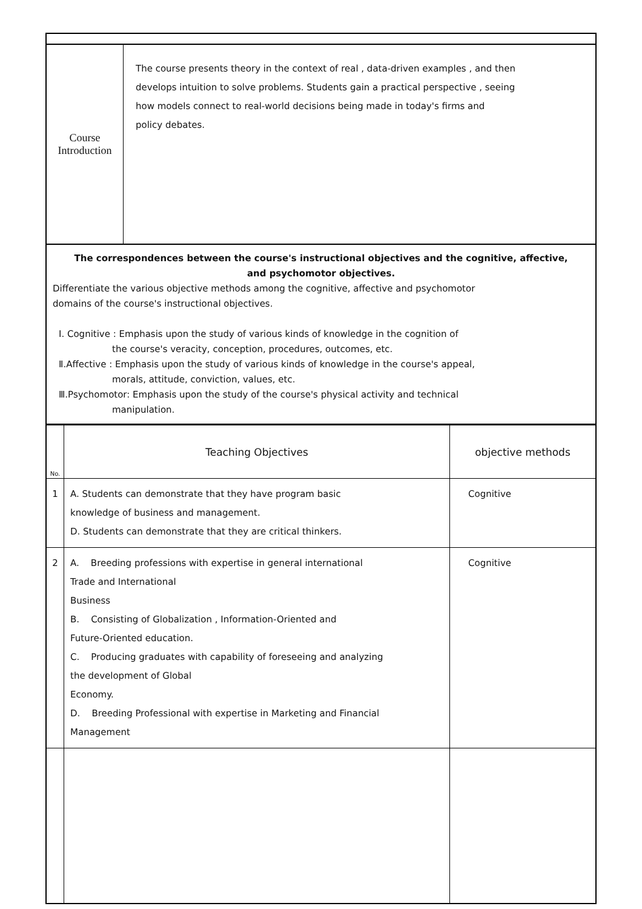| Course Introduction | The course presents theory in the context of real , data-driven examples , and then develops intuition to solve problems. Students gain a practical perspective , seeing how models connect to real-world decisions being made in today's firms and policy debates. |
| The correspondences between the course's instructional objectives and the cognitive, affective, and psychomotor objectives. Differentiate the various objective methods among the cognitive, affective and psychomotor domains of the course's instructional objectives. Ⅰ. Cognitive : Emphasis upon the study of various kinds of knowledge in the cognition of the course's veracity, conception, procedures, outcomes, etc. Ⅱ.Affective : Emphasis upon the study of various kinds of knowledge in the course's appeal, morals, attitude, conviction, values, etc. Ⅲ.Psychomotor: Emphasis upon the study of the course's physical activity and technical manipulation. | |
| No. | Teaching Objectives | objective methods |
| --- | --- | --- |
| 1 | A. Students can demonstrate that they have program basic knowledge of business and management. D. Students can demonstrate that they are critical thinkers. | Cognitive |
| 2 | A. Breeding professions with expertise in general international Trade and International Business B. Consisting of Globalization , Information-Oriented and Future-Oriented education. C. Producing graduates with capability of foreseeing and analyzing the development of Global Economy. D. Breeding Professional with expertise in Marketing and Financial Management | Cognitive |